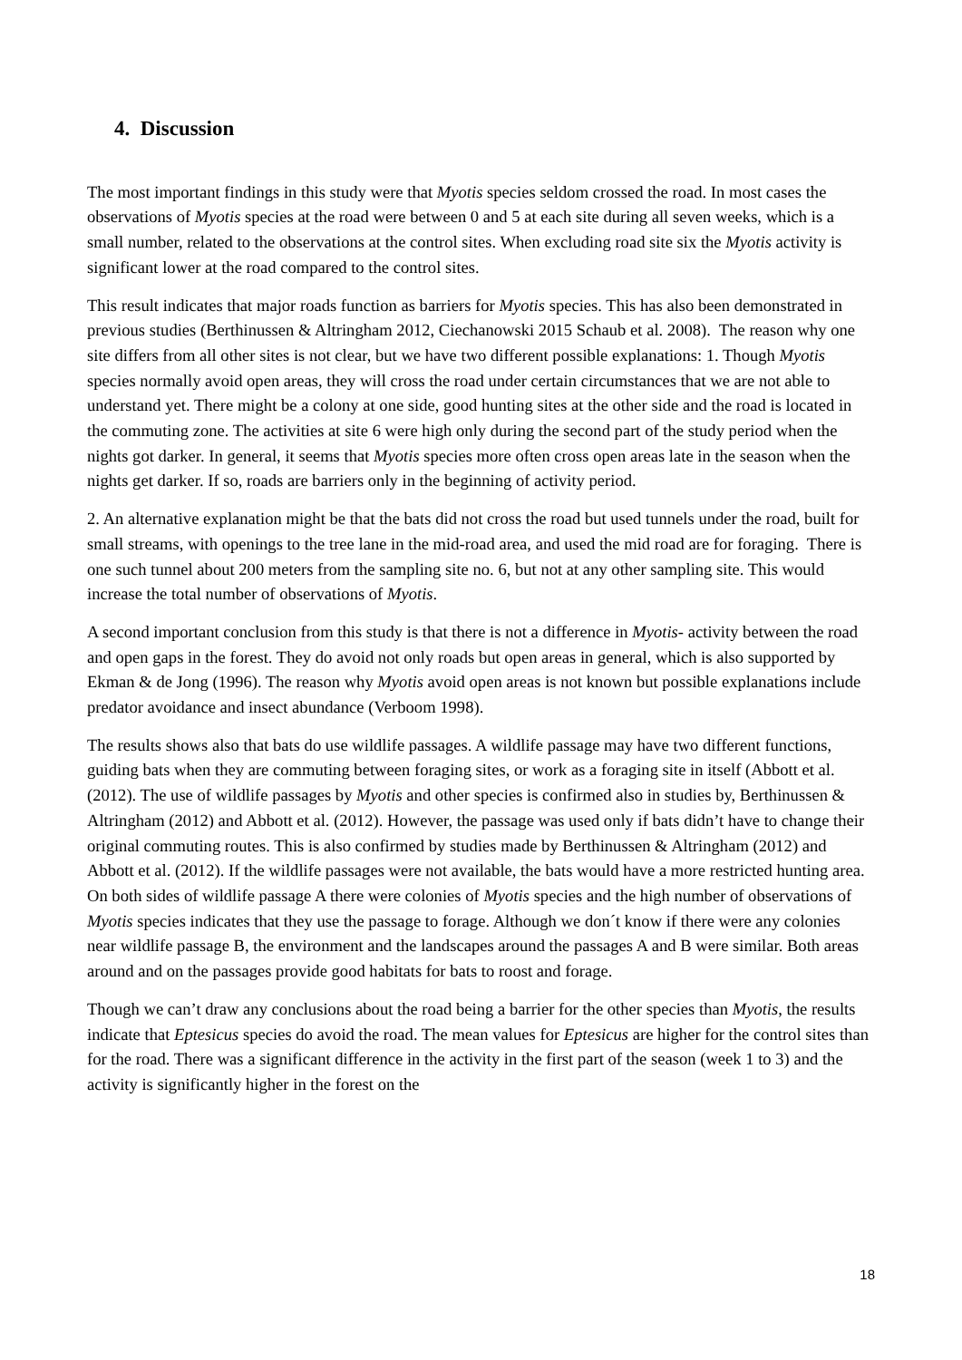4. Discussion
The most important findings in this study were that Myotis species seldom crossed the road. In most cases the observations of Myotis species at the road were between 0 and 5 at each site during all seven weeks, which is a small number, related to the observations at the control sites. When excluding road site six the Myotis activity is significant lower at the road compared to the control sites.
This result indicates that major roads function as barriers for Myotis species. This has also been demonstrated in previous studies (Berthinussen & Altringham 2012, Ciechanowski 2015 Schaub et al. 2008). The reason why one site differs from all other sites is not clear, but we have two different possible explanations: 1. Though Myotis species normally avoid open areas, they will cross the road under certain circumstances that we are not able to understand yet. There might be a colony at one side, good hunting sites at the other side and the road is located in the commuting zone. The activities at site 6 were high only during the second part of the study period when the nights got darker. In general, it seems that Myotis species more often cross open areas late in the season when the nights get darker. If so, roads are barriers only in the beginning of activity period.
2. An alternative explanation might be that the bats did not cross the road but used tunnels under the road, built for small streams, with openings to the tree lane in the mid-road area, and used the mid road are for foraging. There is one such tunnel about 200 meters from the sampling site no. 6, but not at any other sampling site. This would increase the total number of observations of Myotis.
A second important conclusion from this study is that there is not a difference in Myotis- activity between the road and open gaps in the forest. They do avoid not only roads but open areas in general, which is also supported by Ekman & de Jong (1996). The reason why Myotis avoid open areas is not known but possible explanations include predator avoidance and insect abundance (Verboom 1998).
The results shows also that bats do use wildlife passages. A wildlife passage may have two different functions, guiding bats when they are commuting between foraging sites, or work as a foraging site in itself (Abbott et al. (2012). The use of wildlife passages by Myotis and other species is confirmed also in studies by, Berthinussen & Altringham (2012) and Abbott et al. (2012). However, the passage was used only if bats didn’t have to change their original commuting routes. This is also confirmed by studies made by Berthinussen & Altringham (2012) and Abbott et al. (2012). If the wildlife passages were not available, the bats would have a more restricted hunting area. On both sides of wildlife passage A there were colonies of Myotis species and the high number of observations of Myotis species indicates that they use the passage to forage. Although we don´t know if there were any colonies near wildlife passage B, the environment and the landscapes around the passages A and B were similar. Both areas around and on the passages provide good habitats for bats to roost and forage.
Though we can’t draw any conclusions about the road being a barrier for the other species than Myotis, the results indicate that Eptesicus species do avoid the road. The mean values for Eptesicus are higher for the control sites than for the road. There was a significant difference in the activity in the first part of the season (week 1 to 3) and the activity is significantly higher in the forest on the
18